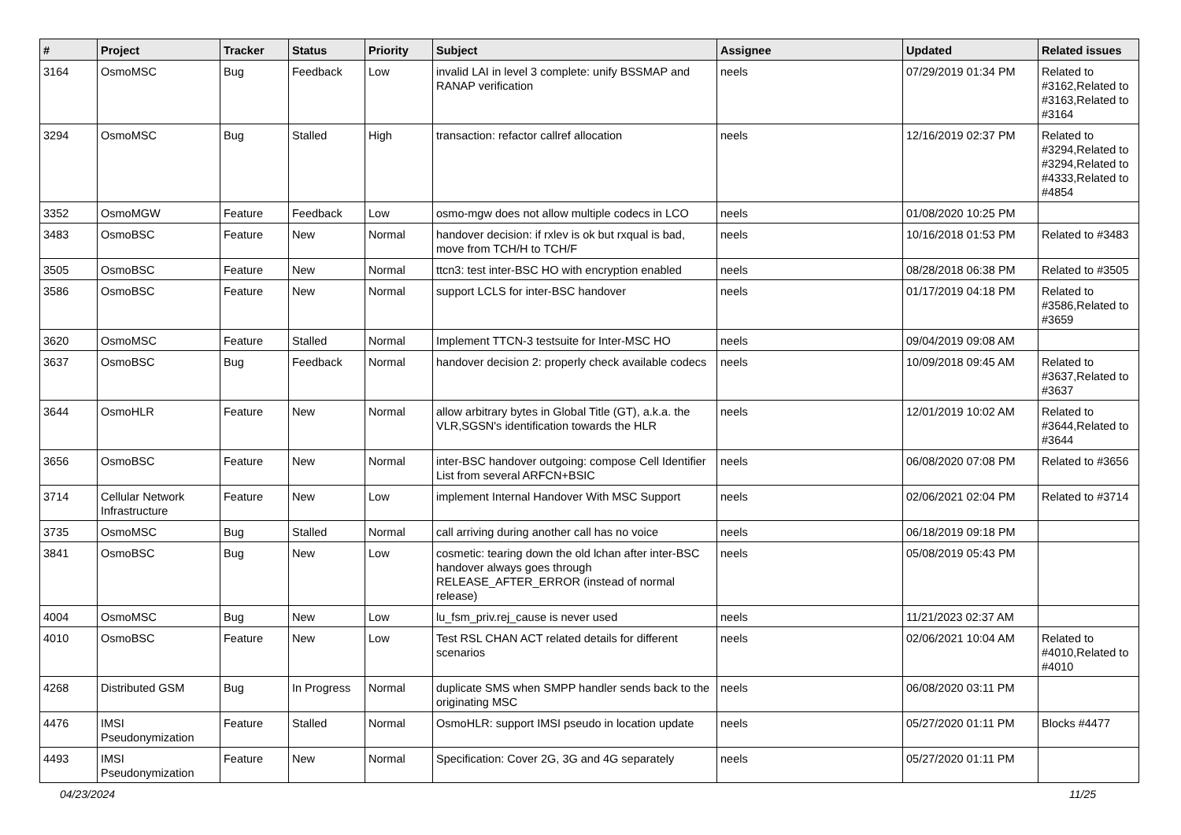| # | Project | Tracker | Status | Priority | Subject | Assignee | Updated | Related issues |
| --- | --- | --- | --- | --- | --- | --- | --- | --- |
| 3164 | OsmoMSC | Bug | Feedback | Low | invalid LAI in level 3 complete: unify BSSMAP and RANAP verification | neels | 07/29/2019 01:34 PM | Related to #3162,Related to #3163,Related to #3164 |
| 3294 | OsmoMSC | Bug | Stalled | High | transaction: refactor callref allocation | neels | 12/16/2019 02:37 PM | Related to #3294,Related to #3294,Related to #4333,Related to #4854 |
| 3352 | OsmoMGW | Feature | Feedback | Low | osmo-mgw does not allow multiple codecs in LCO | neels | 01/08/2020 10:25 PM | |
| 3483 | OsmoBSC | Feature | New | Normal | handover decision: if rxlev is ok but rxqual is bad, move from TCH/H to TCH/F | neels | 10/16/2018 01:53 PM | Related to #3483 |
| 3505 | OsmoBSC | Feature | New | Normal | ttcn3: test inter-BSC HO with encryption enabled | neels | 08/28/2018 06:38 PM | Related to #3505 |
| 3586 | OsmoBSC | Feature | New | Normal | support LCLS for inter-BSC handover | neels | 01/17/2019 04:18 PM | Related to #3586,Related to #3659 |
| 3620 | OsmoMSC | Feature | Stalled | Normal | Implement TTCN-3 testsuite for Inter-MSC HO | neels | 09/04/2019 09:08 AM | |
| 3637 | OsmoBSC | Bug | Feedback | Normal | handover decision 2: properly check available codecs | neels | 10/09/2018 09:45 AM | Related to #3637,Related to #3637 |
| 3644 | OsmoHLR | Feature | New | Normal | allow arbitrary bytes in Global Title (GT), a.k.a. the VLR,SGSN's identification towards the HLR | neels | 12/01/2019 10:02 AM | Related to #3644,Related to #3644 |
| 3656 | OsmoBSC | Feature | New | Normal | inter-BSC handover outgoing: compose Cell Identifier List from several ARFCN+BSIC | neels | 06/08/2020 07:08 PM | Related to #3656 |
| 3714 | Cellular Network Infrastructure | Feature | New | Low | implement Internal Handover With MSC Support | neels | 02/06/2021 02:04 PM | Related to #3714 |
| 3735 | OsmoMSC | Bug | Stalled | Normal | call arriving during another call has no voice | neels | 06/18/2019 09:18 PM | |
| 3841 | OsmoBSC | Bug | New | Low | cosmetic: tearing down the old lchan after inter-BSC handover always goes through RELEASE_AFTER_ERROR (instead of normal release) | neels | 05/08/2019 05:43 PM | |
| 4004 | OsmoMSC | Bug | New | Low | lu_fsm_priv.rej_cause is never used | neels | 11/21/2023 02:37 AM | |
| 4010 | OsmoBSC | Feature | New | Low | Test RSL CHAN ACT related details for different scenarios | neels | 02/06/2021 10:04 AM | Related to #4010,Related to #4010 |
| 4268 | Distributed GSM | Bug | In Progress | Normal | duplicate SMS when SMPP handler sends back to the originating MSC | neels | 06/08/2020 03:11 PM | |
| 4476 | IMSI Pseudonymization | Feature | Stalled | Normal | OsmoHLR: support IMSI pseudo in location update | neels | 05/27/2020 01:11 PM | Blocks #4477 |
| 4493 | IMSI Pseudonymization | Feature | New | Normal | Specification: Cover 2G, 3G and 4G separately | neels | 05/27/2020 01:11 PM | |
04/23/2024 11/25